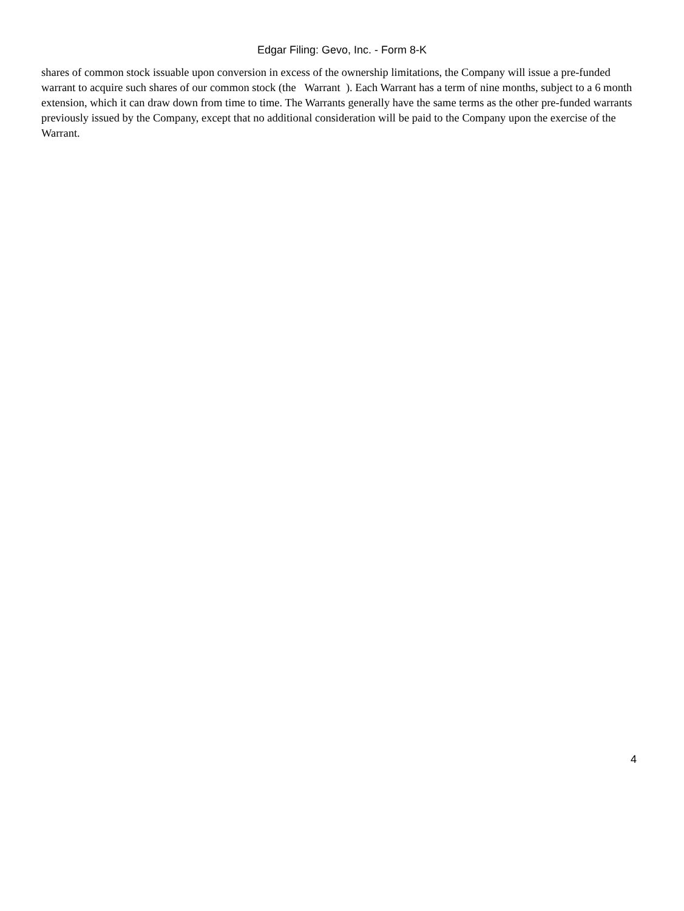Edgar Filing: Gevo, Inc. - Form 8-K
shares of common stock issuable upon conversion in excess of the ownership limitations, the Company will issue a pre-funded warrant to acquire such shares of our common stock (the Warrant ). Each Warrant has a term of nine months, subject to a 6 month extension, which it can draw down from time to time. The Warrants generally have the same terms as the other pre-funded warrants previously issued by the Company, except that no additional consideration will be paid to the Company upon the exercise of the Warrant.
4